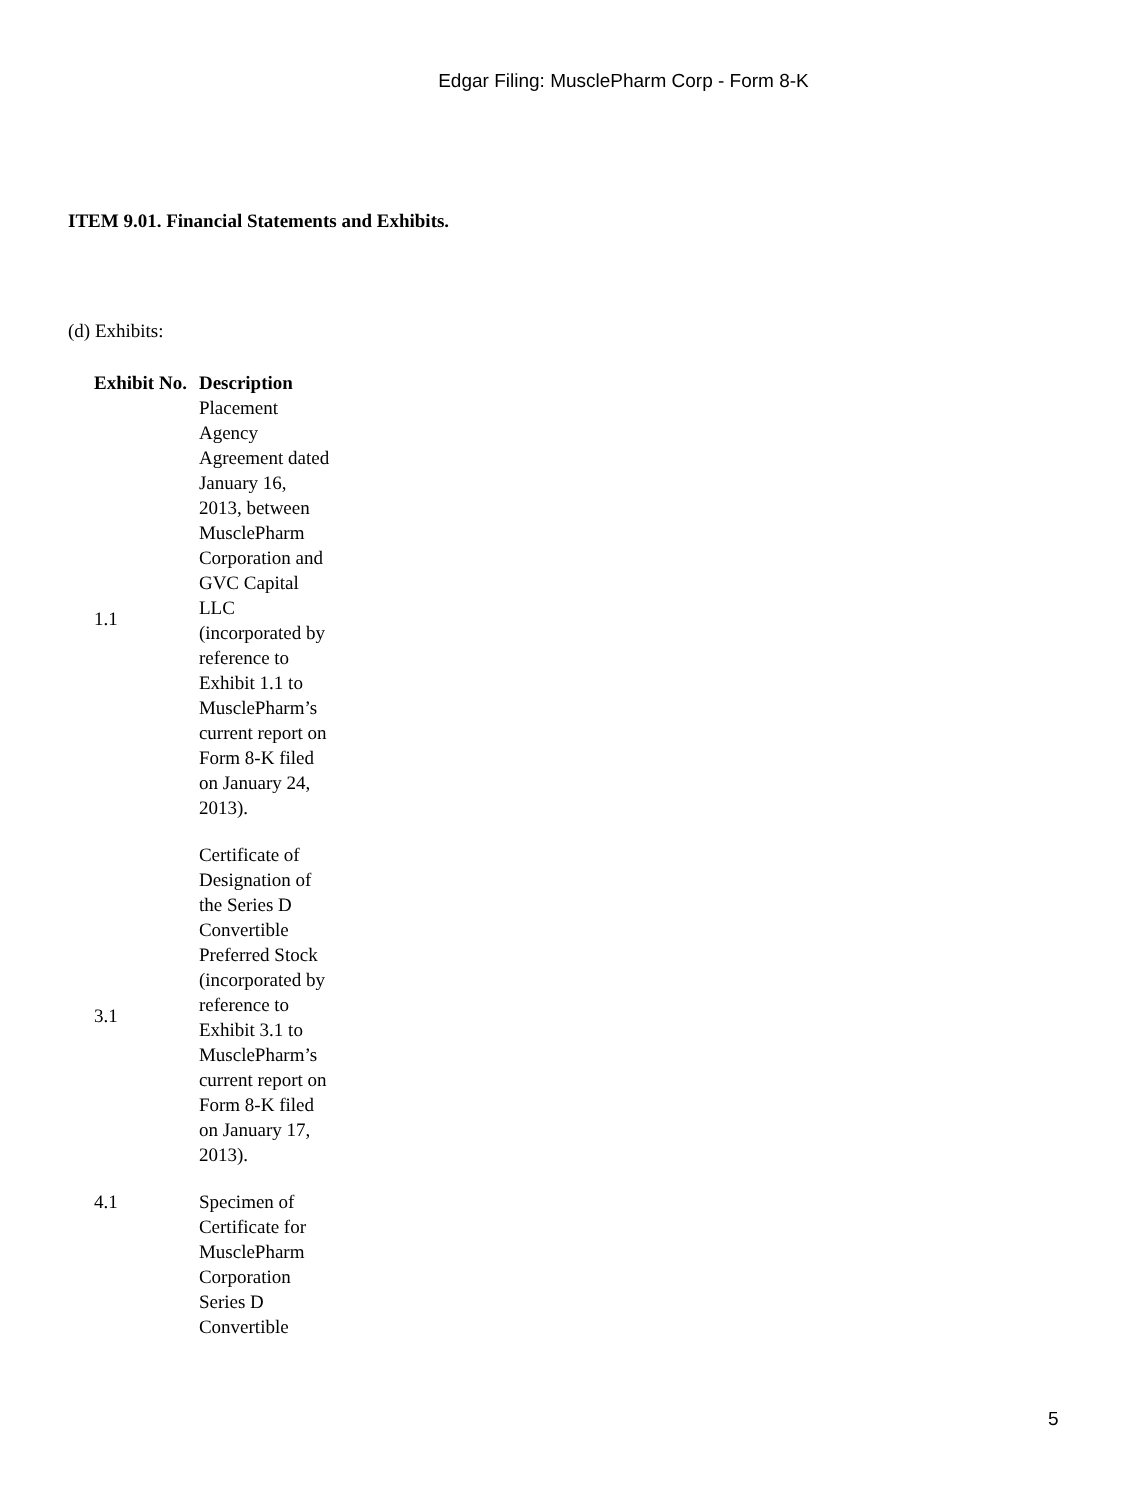Edgar Filing: MusclePharm Corp - Form 8-K
ITEM 9.01. Financial Statements and Exhibits.
(d) Exhibits:
| Exhibit No. | Description |
| --- | --- |
| 1.1 | Placement Agency Agreement dated January 16, 2013, between MusclePharm Corporation and GVC Capital LLC (incorporated by reference to Exhibit 1.1 to MusclePharm’s current report on Form 8-K filed on January 24, 2013). |
| 3.1 | Certificate of Designation of the Series D Convertible Preferred Stock (incorporated by reference to Exhibit 3.1 to MusclePharm’s current report on Form 8-K filed on January 17, 2013). |
| 4.1 | Specimen of Certificate for MusclePharm Corporation Series D Convertible |
5